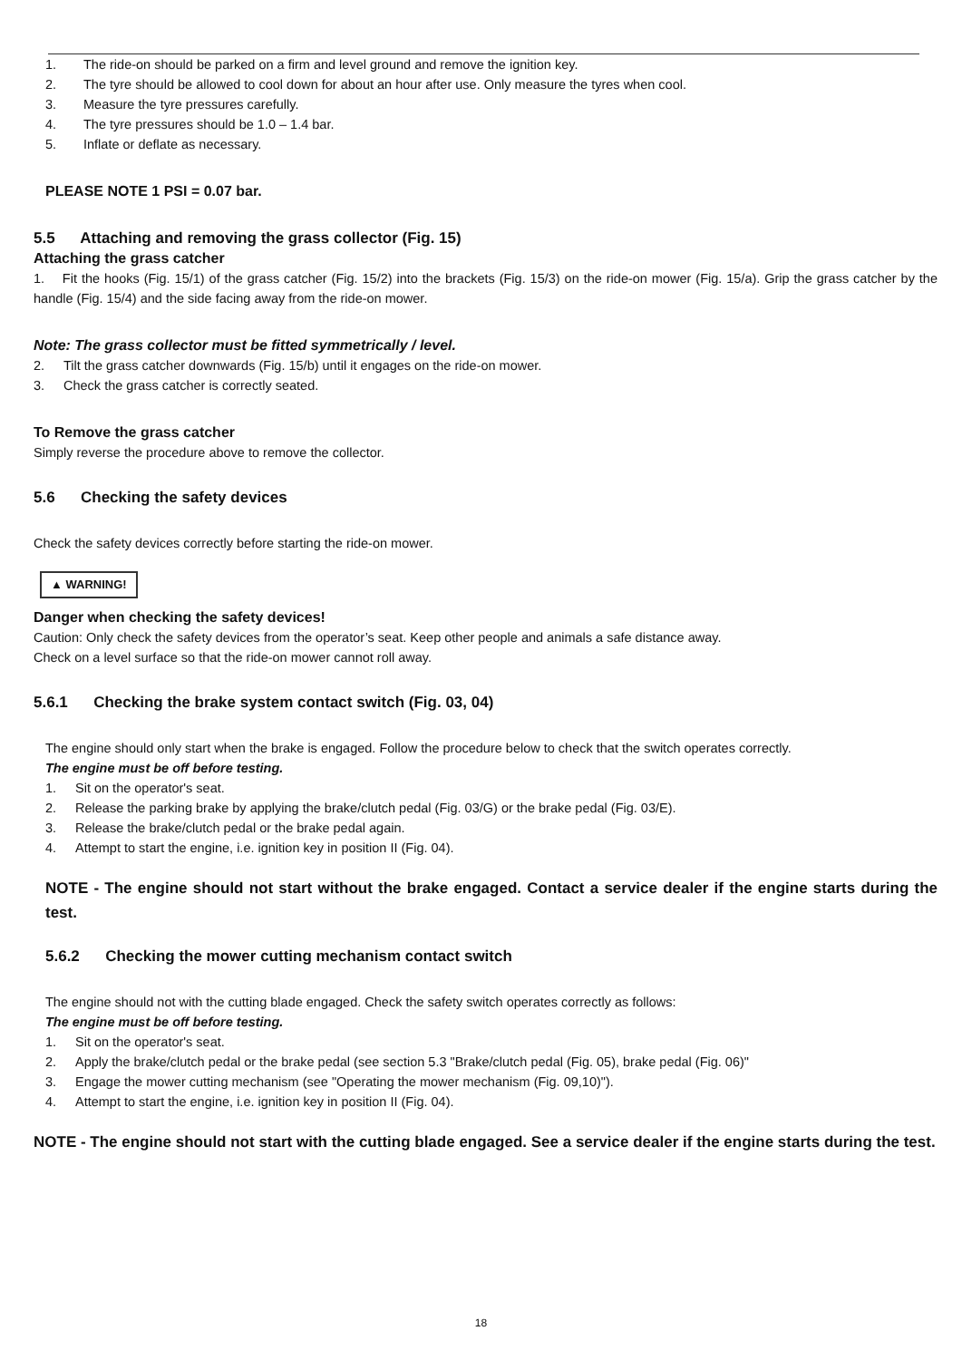1. The ride-on should be parked on a firm and level ground and remove the ignition key.
2. The tyre should be allowed to cool down for about an hour after use. Only measure the tyres when cool.
3. Measure the tyre pressures carefully.
4. The tyre pressures should be 1.0 – 1.4 bar.
5. Inflate or deflate as necessary.
PLEASE NOTE 1 PSI = 0.07 bar.
5.5 Attaching and removing the grass collector (Fig. 15)
Attaching the grass catcher
1. Fit the hooks (Fig. 15/1) of the grass catcher (Fig. 15/2) into the brackets (Fig. 15/3) on the ride-on mower (Fig. 15/a). Grip the grass catcher by the handle (Fig. 15/4) and the side facing away from the ride-on mower.
Note: The grass collector must be fitted symmetrically / level.
2. Tilt the grass catcher downwards (Fig. 15/b) until it engages on the ride-on mower.
3. Check the grass catcher is correctly seated.
To Remove the grass catcher
Simply reverse the procedure above to remove the collector.
5.6 Checking the safety devices
Check the safety devices correctly before starting the ride-on mower.
▲ WARNING!
Danger when checking the safety devices!
Caution: Only check the safety devices from the operator’s seat. Keep other people and animals a safe distance away.
Check on a level surface so that the ride-on mower cannot roll away.
5.6.1 Checking the brake system contact switch (Fig. 03, 04)
The engine should only start when the brake is engaged. Follow the procedure below to check that the switch operates correctly.
The engine must be off before testing.
1. Sit on the operator's seat.
2. Release the parking brake by applying the brake/clutch pedal (Fig. 03/G) or the brake pedal (Fig. 03/E).
3. Release the brake/clutch pedal or the brake pedal again.
4. Attempt to start the engine, i.e. ignition key in position II (Fig. 04).
NOTE - The engine should not start without the brake engaged. Contact a service dealer if the engine starts during the test.
5.6.2 Checking the mower cutting mechanism contact switch
The engine should not with the cutting blade engaged. Check the safety switch operates correctly as follows:
The engine must be off before testing.
1. Sit on the operator's seat.
2. Apply the brake/clutch pedal or the brake pedal (see section 5.3 "Brake/clutch pedal (Fig. 05), brake pedal (Fig. 06)"
3. Engage the mower cutting mechanism (see "Operating the mower mechanism (Fig. 09,10)").
4. Attempt to start the engine, i.e. ignition key in position II (Fig. 04).
NOTE - The engine should not start with the cutting blade engaged. See a service dealer if the engine starts during the test.
18